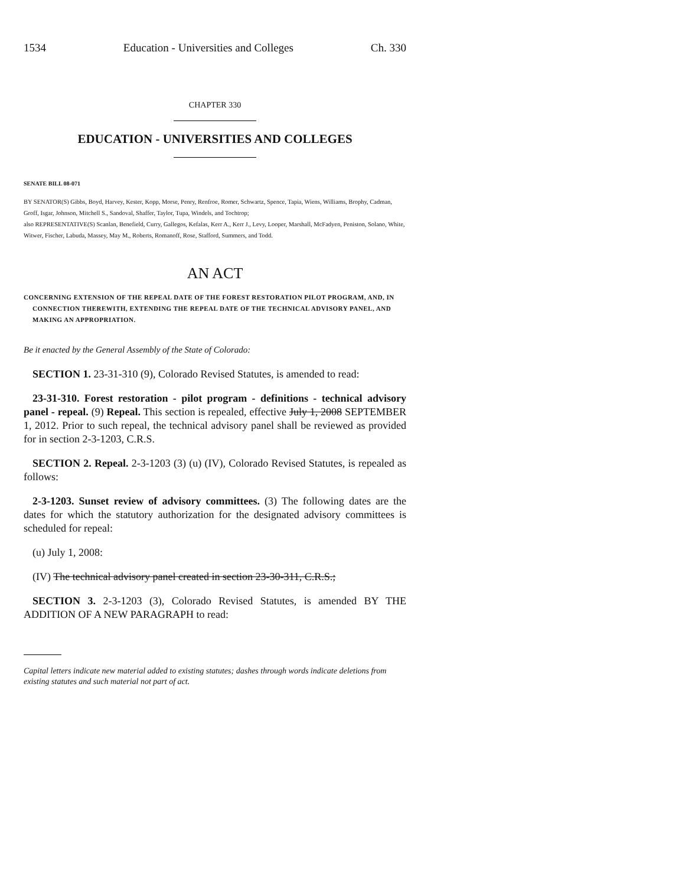1534 Education - Universities and Colleges Ch. 330
CHAPTER 330
EDUCATION - UNIVERSITIES AND COLLEGES
SENATE BILL 08-071
BY SENATOR(S) Gibbs, Boyd, Harvey, Kester, Kopp, Morse, Penry, Renfroe, Romer, Schwartz, Spence, Tapia, Wiens, Williams, Brophy, Cadman, Groff, Isgar, Johnson, Mitchell S., Sandoval, Shaffer, Taylor, Tupa, Windels, and Tochtrop;
also REPRESENTATIVE(S) Scanlan, Benefield, Curry, Gallegos, Kefalas, Kerr A., Kerr J., Levy, Looper, Marshall, McFadyen, Peniston, Solano, White, Witwer, Fischer, Labuda, Massey, May M., Roberts, Romanoff, Rose, Stafford, Summers, and Todd.
AN ACT
CONCERNING EXTENSION OF THE REPEAL DATE OF THE FOREST RESTORATION PILOT PROGRAM, AND, IN CONNECTION THEREWITH, EXTENDING THE REPEAL DATE OF THE TECHNICAL ADVISORY PANEL, AND MAKING AN APPROPRIATION.
Be it enacted by the General Assembly of the State of Colorado:
SECTION 1. 23-31-310 (9), Colorado Revised Statutes, is amended to read:
23-31-310. Forest restoration - pilot program - definitions - technical advisory panel - repeal. (9) Repeal. This section is repealed, effective July 1, 2008 SEPTEMBER 1, 2012. Prior to such repeal, the technical advisory panel shall be reviewed as provided for in section 2-3-1203, C.R.S.
SECTION 2. Repeal. 2-3-1203 (3) (u) (IV), Colorado Revised Statutes, is repealed as follows:
2-3-1203. Sunset review of advisory committees. (3) The following dates are the dates for which the statutory authorization for the designated advisory committees is scheduled for repeal:
(u) July 1, 2008:
(IV) The technical advisory panel created in section 23-30-311, C.R.S.;
SECTION 3. 2-3-1203 (3), Colorado Revised Statutes, is amended BY THE ADDITION OF A NEW PARAGRAPH to read:
Capital letters indicate new material added to existing statutes; dashes through words indicate deletions from existing statutes and such material not part of act.